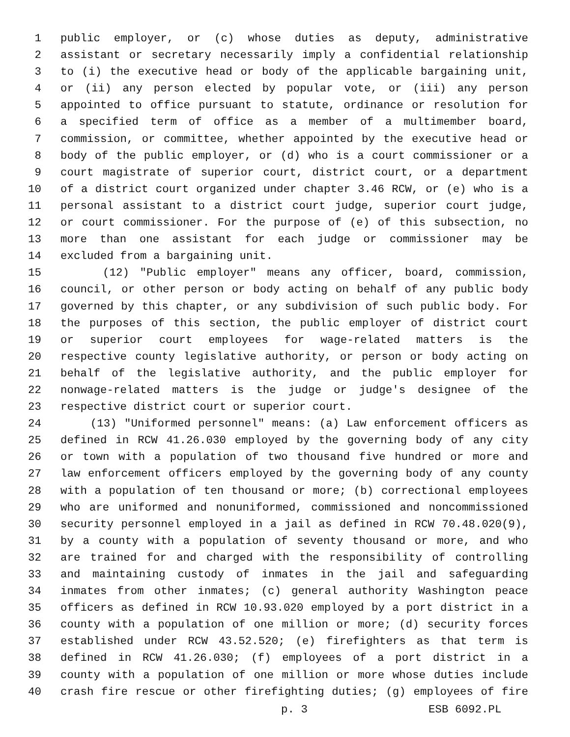1 public employer, or (c) whose duties as deputy, administrative
2 assistant or secretary necessarily imply a confidential relationship
3 to (i) the executive head or body of the applicable bargaining unit,
4 or (ii) any person elected by popular vote, or (iii) any person
5 appointed to office pursuant to statute, ordinance or resolution for
6 a specified term of office as a member of a multimember board,
7 commission, or committee, whether appointed by the executive head or
8 body of the public employer, or (d) who is a court commissioner or a
9 court magistrate of superior court, district court, or a department
10 of a district court organized under chapter 3.46 RCW, or (e) who is a
11 personal assistant to a district court judge, superior court judge,
12 or court commissioner. For the purpose of (e) of this subsection, no
13 more than one assistant for each judge or commissioner may be
14 excluded from a bargaining unit.
15 (12) "Public employer" means any officer, board, commission,
16 council, or other person or body acting on behalf of any public body
17 governed by this chapter, or any subdivision of such public body. For
18 the purposes of this section, the public employer of district court
19 or superior court employees for wage-related matters is the
20 respective county legislative authority, or person or body acting on
21 behalf of the legislative authority, and the public employer for
22 nonwage-related matters is the judge or judge's designee of the
23 respective district court or superior court.
24 (13) "Uniformed personnel" means: (a) Law enforcement officers as
25 defined in RCW 41.26.030 employed by the governing body of any city
26 or town with a population of two thousand five hundred or more and
27 law enforcement officers employed by the governing body of any county
28 with a population of ten thousand or more; (b) correctional employees
29 who are uniformed and nonuniformed, commissioned and noncommissioned
30 security personnel employed in a jail as defined in RCW 70.48.020(9),
31 by a county with a population of seventy thousand or more, and who
32 are trained for and charged with the responsibility of controlling
33 and maintaining custody of inmates in the jail and safeguarding
34 inmates from other inmates; (c) general authority Washington peace
35 officers as defined in RCW 10.93.020 employed by a port district in a
36 county with a population of one million or more; (d) security forces
37 established under RCW 43.52.520; (e) firefighters as that term is
38 defined in RCW 41.26.030; (f) employees of a port district in a
39 county with a population of one million or more whose duties include
40 crash fire rescue or other firefighting duties; (g) employees of fire
p. 3 ESB 6092.PL